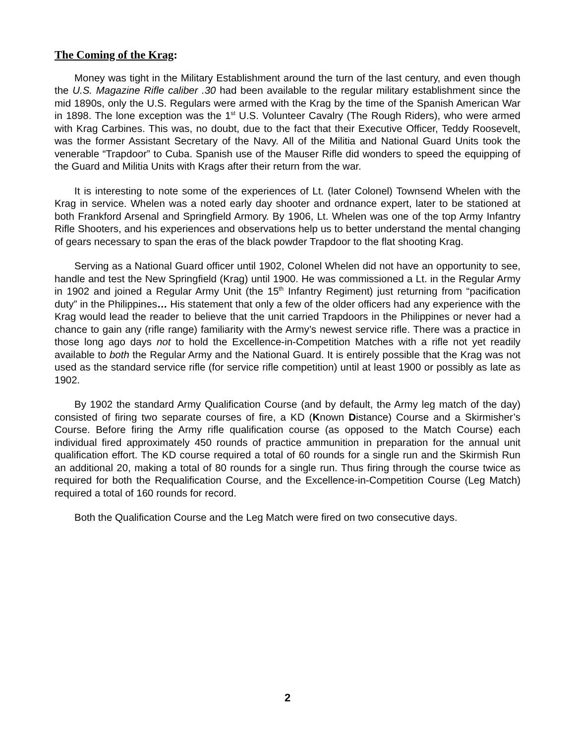The Coming of the Krag:
Money was tight in the Military Establishment around the turn of the last century, and even though the U.S. Magazine Rifle caliber .30 had been available to the regular military establishment since the mid 1890s, only the U.S. Regulars were armed with the Krag by the time of the Spanish American War in 1898. The lone exception was the 1<sup>st</sup> U.S. Volunteer Cavalry (The Rough Riders), who were armed with Krag Carbines. This was, no doubt, due to the fact that their Executive Officer, Teddy Roosevelt, was the former Assistant Secretary of the Navy. All of the Militia and National Guard Units took the venerable “Trapdoor” to Cuba. Spanish use of the Mauser Rifle did wonders to speed the equipping of the Guard and Militia Units with Krags after their return from the war.
It is interesting to note some of the experiences of Lt. (later Colonel) Townsend Whelen with the Krag in service. Whelen was a noted early day shooter and ordnance expert, later to be stationed at both Frankford Arsenal and Springfield Armory. By 1906, Lt. Whelen was one of the top Army Infantry Rifle Shooters, and his experiences and observations help us to better understand the mental changing of gears necessary to span the eras of the black powder Trapdoor to the flat shooting Krag.
Serving as a National Guard officer until 1902, Colonel Whelen did not have an opportunity to see, handle and test the New Springfield (Krag) until 1900. He was commissioned a Lt. in the Regular Army in 1902 and joined a Regular Army Unit (the 15<sup>th</sup> Infantry Regiment) just returning from “pacification duty” in the Philippines… His statement that only a few of the older officers had any experience with the Krag would lead the reader to believe that the unit carried Trapdoors in the Philippines or never had a chance to gain any (rifle range) familiarity with the Army’s newest service rifle. There was a practice in those long ago days not to hold the Excellence-in-Competition Matches with a rifle not yet readily available to both the Regular Army and the National Guard. It is entirely possible that the Krag was not used as the standard service rifle (for service rifle competition) until at least 1900 or possibly as late as 1902.
By 1902 the standard Army Qualification Course (and by default, the Army leg match of the day) consisted of firing two separate courses of fire, a KD (Known Distance) Course and a Skirmisher’s Course. Before firing the Army rifle qualification course (as opposed to the Match Course) each individual fired approximately 450 rounds of practice ammunition in preparation for the annual unit qualification effort. The KD course required a total of 60 rounds for a single run and the Skirmish Run an additional 20, making a total of 80 rounds for a single run. Thus firing through the course twice as required for both the Requalification Course, and the Excellence-in-Competition Course (Leg Match) required a total of 160 rounds for record.
Both the Qualification Course and the Leg Match were fired on two consecutive days.
2